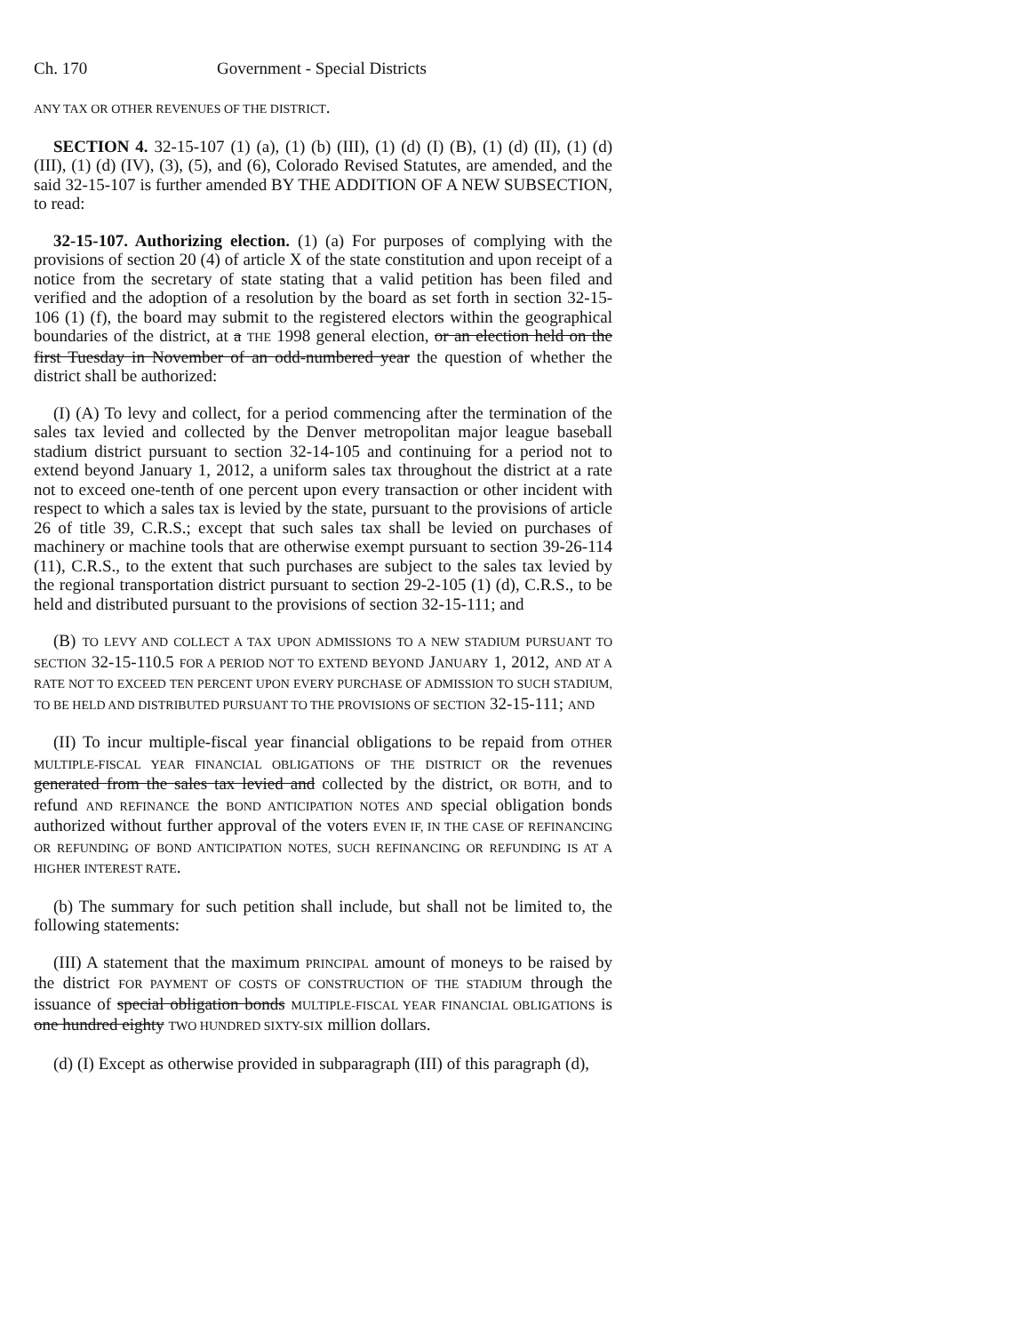Ch. 170 Government - Special Districts
ANY TAX OR OTHER REVENUES OF THE DISTRICT.
SECTION 4. 32-15-107 (1) (a), (1) (b) (III), (1) (d) (I) (B), (1) (d) (II), (1) (d) (III), (1) (d) (IV), (3), (5), and (6), Colorado Revised Statutes, are amended, and the said 32-15-107 is further amended BY THE ADDITION OF A NEW SUBSECTION, to read:
32-15-107. Authorizing election. (1) (a) For purposes of complying with the provisions of section 20 (4) of article X of the state constitution and upon receipt of a notice from the secretary of state stating that a valid petition has been filed and verified and the adoption of a resolution by the board as set forth in section 32-15-106 (1) (f), the board may submit to the registered electors within the geographical boundaries of the district, at a THE 1998 general election, or an election held on the first Tuesday in November of an odd-numbered year the question of whether the district shall be authorized:
(I) (A) To levy and collect, for a period commencing after the termination of the sales tax levied and collected by the Denver metropolitan major league baseball stadium district pursuant to section 32-14-105 and continuing for a period not to extend beyond January 1, 2012, a uniform sales tax throughout the district at a rate not to exceed one-tenth of one percent upon every transaction or other incident with respect to which a sales tax is levied by the state, pursuant to the provisions of article 26 of title 39, C.R.S.; except that such sales tax shall be levied on purchases of machinery or machine tools that are otherwise exempt pursuant to section 39-26-114 (11), C.R.S., to the extent that such purchases are subject to the sales tax levied by the regional transportation district pursuant to section 29-2-105 (1) (d), C.R.S., to be held and distributed pursuant to the provisions of section 32-15-111; and
(B) TO LEVY AND COLLECT A TAX UPON ADMISSIONS TO A NEW STADIUM PURSUANT TO SECTION 32-15-110.5 FOR A PERIOD NOT TO EXTEND BEYOND JANUARY 1, 2012, AND AT A RATE NOT TO EXCEED TEN PERCENT UPON EVERY PURCHASE OF ADMISSION TO SUCH STADIUM, TO BE HELD AND DISTRIBUTED PURSUANT TO THE PROVISIONS OF SECTION 32-15-111; AND
(II) To incur multiple-fiscal year financial obligations to be repaid from OTHER MULTIPLE-FISCAL YEAR FINANCIAL OBLIGATIONS OF THE DISTRICT OR the revenues generated from the sales tax levied and collected by the district, OR BOTH, and to refund AND REFINANCE the BOND ANTICIPATION NOTES AND special obligation bonds authorized without further approval of the voters EVEN IF, IN THE CASE OF REFINANCING OR REFUNDING OF BOND ANTICIPATION NOTES, SUCH REFINANCING OR REFUNDING IS AT A HIGHER INTEREST RATE.
(b) The summary for such petition shall include, but shall not be limited to, the following statements:
(III) A statement that the maximum PRINCIPAL amount of moneys to be raised by the district FOR PAYMENT OF COSTS OF CONSTRUCTION OF THE STADIUM through the issuance of special obligation bonds MULTIPLE-FISCAL YEAR FINANCIAL OBLIGATIONS is one hundred eighty TWO HUNDRED SIXTY-SIX million dollars.
(d) (I) Except as otherwise provided in subparagraph (III) of this paragraph (d),